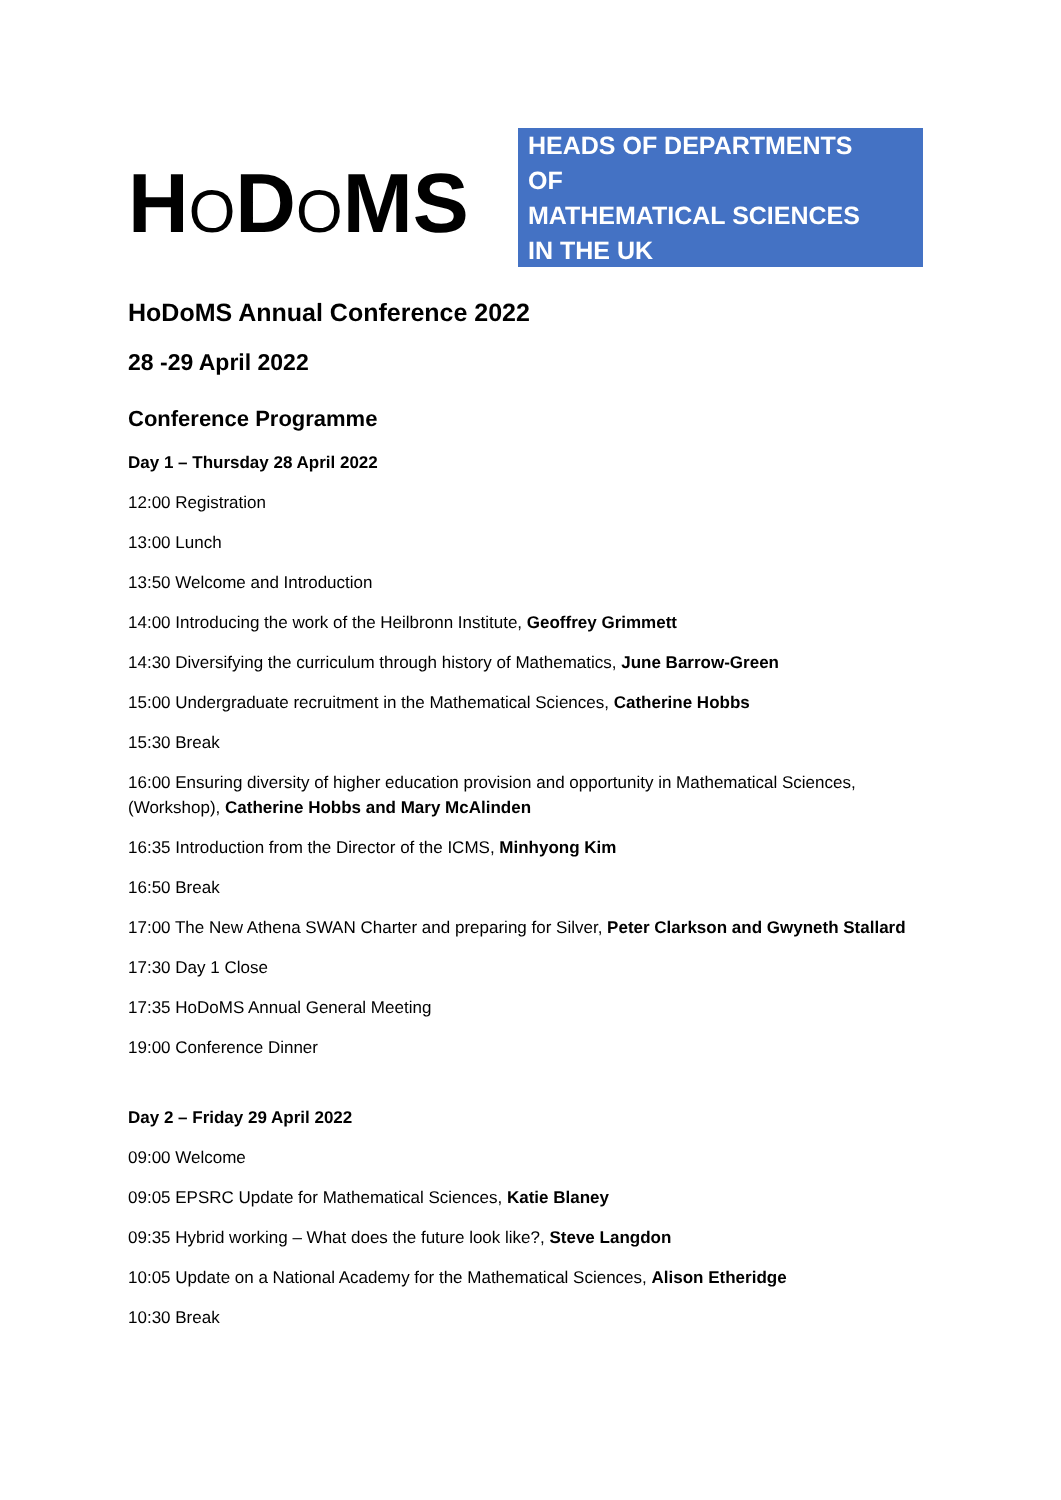HODOMS
HEADS OF DEPARTMENTS
OF
MATHEMATICAL SCIENCES
IN THE UK
HoDoMS Annual Conference 2022
28 -29 April 2022
Conference Programme
Day 1 – Thursday 28 April 2022
12:00 Registration
13:00 Lunch
13:50 Welcome and Introduction
14:00 Introducing the work of the Heilbronn Institute, Geoffrey Grimmett
14:30 Diversifying the curriculum through history of Mathematics, June Barrow-Green
15:00 Undergraduate recruitment in the Mathematical Sciences, Catherine Hobbs
15:30 Break
16:00 Ensuring diversity of higher education provision and opportunity in Mathematical Sciences, (Workshop), Catherine Hobbs and Mary McAlinden
16:35 Introduction from the Director of the ICMS, Minhyong Kim
16:50 Break
17:00 The New Athena SWAN Charter and preparing for Silver, Peter Clarkson and Gwyneth Stallard
17:30 Day 1 Close
17:35 HoDoMS Annual General Meeting
19:00 Conference Dinner
Day 2 – Friday 29 April 2022
09:00 Welcome
09:05 EPSRC Update for Mathematical Sciences, Katie Blaney
09:35 Hybrid working – What does the future look like?, Steve Langdon
10:05 Update on a National Academy for the Mathematical Sciences, Alison Etheridge
10:30 Break